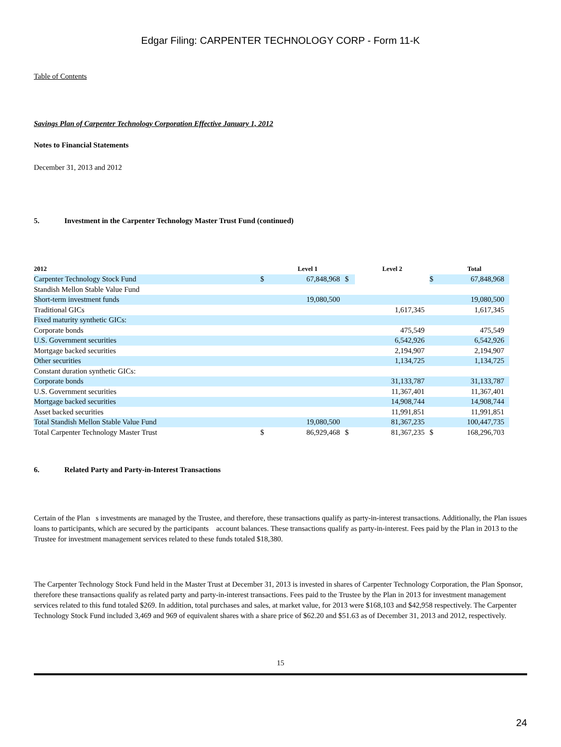Edgar Filing: CARPENTER TECHNOLOGY CORP - Form 11-K
Table of Contents
Savings Plan of Carpenter Technology Corporation Effective January 1, 2012
Notes to Financial Statements
December 31, 2013 and 2012
5. Investment in the Carpenter Technology Master Trust Fund (continued)
| 2012 | | Level 1 | | Level 2 | | Total |
| --- | --- | --- | --- | --- | --- | --- |
| Carpenter Technology Stock Fund | $ | 67,848,968 | $ | | $ | 67,848,968 |
| Standish Mellon Stable Value Fund | | | | | | |
| Short-term investment funds | | 19,080,500 | | | | 19,080,500 |
| Traditional GICs | | | | 1,617,345 | | 1,617,345 |
| Fixed maturity synthetic GICs: | | | | | | |
| Corporate bonds | | | | 475,549 | | 475,549 |
| U.S. Government securities | | | | 6,542,926 | | 6,542,926 |
| Mortgage backed securities | | | | 2,194,907 | | 2,194,907 |
| Other securities | | | | 1,134,725 | | 1,134,725 |
| Constant duration synthetic GICs: | | | | | | |
| Corporate bonds | | | | 31,133,787 | | 31,133,787 |
| U.S. Government securities | | | | 11,367,401 | | 11,367,401 |
| Mortgage backed securities | | | | 14,908,744 | | 14,908,744 |
| Asset backed securities | | | | 11,991,851 | | 11,991,851 |
| Total Standish Mellon Stable Value Fund | | 19,080,500 | | 81,367,235 | | 100,447,735 |
| Total Carpenter Technology Master Trust | $ | 86,929,468 | $ | 81,367,235 | $ | 168,296,703 |
6. Related Party and Party-in-Interest Transactions
Certain of the Plan s investments are managed by the Trustee, and therefore, these transactions qualify as party-in-interest transactions. Additionally, the Plan issues loans to participants, which are secured by the participants account balances. These transactions qualify as party-in-interest. Fees paid by the Plan in 2013 to the Trustee for investment management services related to these funds totaled $18,380.
The Carpenter Technology Stock Fund held in the Master Trust at December 31, 2013 is invested in shares of Carpenter Technology Corporation, the Plan Sponsor, therefore these transactions qualify as related party and party-in-interest transactions. Fees paid to the Trustee by the Plan in 2013 for investment management services related to this fund totaled $269. In addition, total purchases and sales, at market value, for 2013 were $168,103 and $42,958 respectively. The Carpenter Technology Stock Fund included 3,469 and 969 of equivalent shares with a share price of $62.20 and $51.63 as of December 31, 2013 and 2012, respectively.
15
24